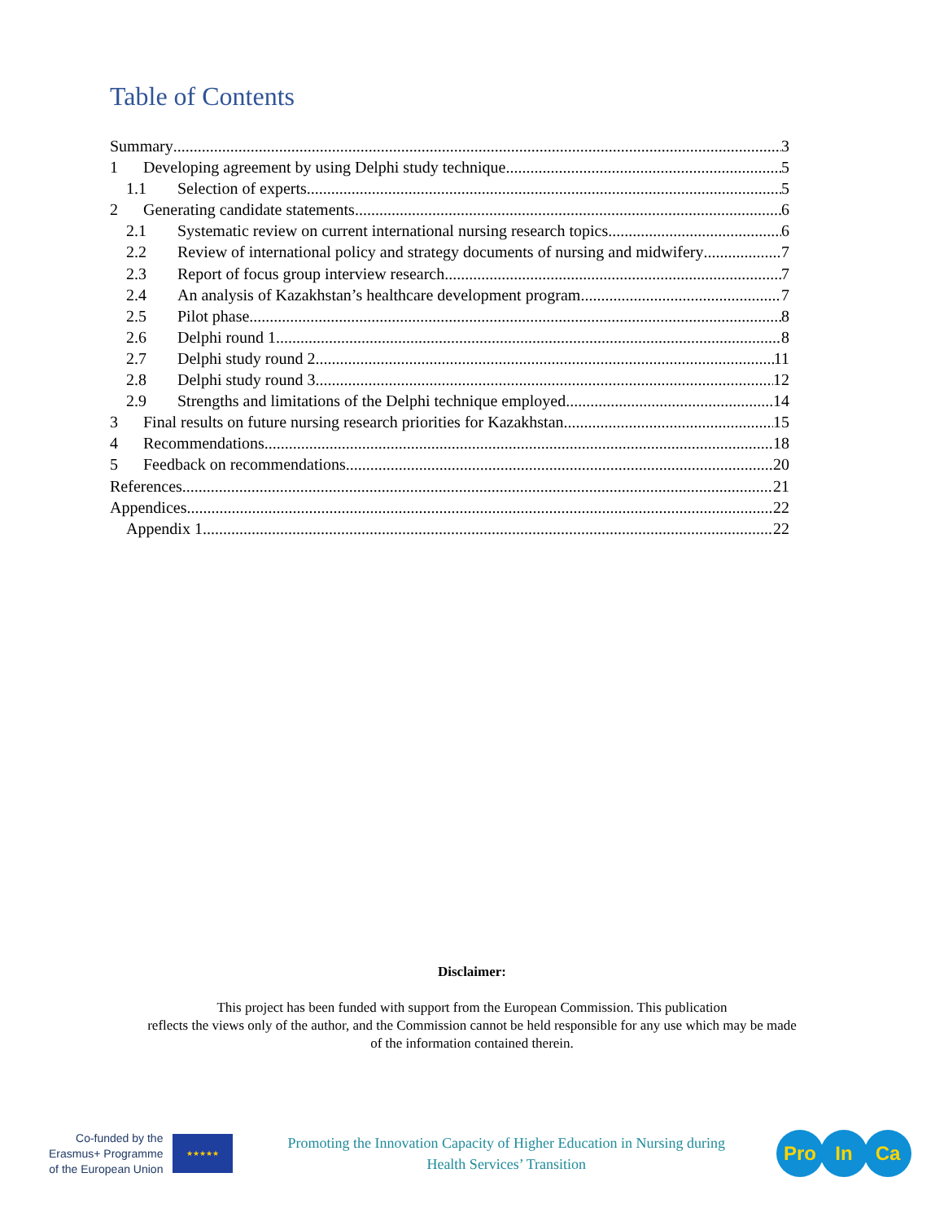Table of Contents
Summary 3
1 Developing agreement by using Delphi study technique 5
1.1 Selection of experts 5
2 Generating candidate statements 6
2.1 Systematic review on current international nursing research topics 6
2.2 Review of international policy and strategy documents of nursing and midwifery 7
2.3 Report of focus group interview research 7
2.4 An analysis of Kazakhstan’s healthcare development program 7
2.5 Pilot phase 8
2.6 Delphi round 1 8
2.7 Delphi study round 2 11
2.8 Delphi study round 3 12
2.9 Strengths and limitations of the Delphi technique employed 14
3 Final results on future nursing research priorities for Kazakhstan 15
4 Recommendations 18
5 Feedback on recommendations 20
References 21
Appendices 22
Appendix 1 22
Disclaimer:
This project has been funded with support from the European Commission. This publication
reflects the views only of the author, and the Commission cannot be held responsible for any use which may be made
of the information contained therein.
Co-funded by the
Erasmus+ Programme
of the European Union
★★★★★
Promoting the Innovation Capacity of Higher Education in Nursing during
Health Services’ Transition
Pro In Ca